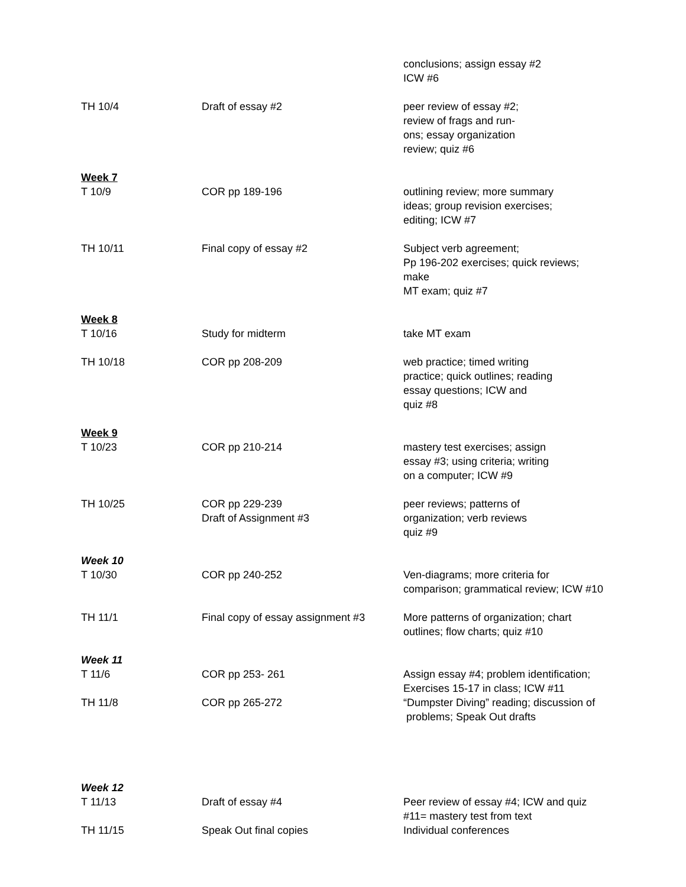| | | conclusions; assign essay #2 ICW #6 |
| TH 10/4 | Draft of essay #2 | peer review of essay #2; review of frags and run- ons; essay organization review; quiz #6 |
| Week 7 T 10/9 | COR pp 189-196 | outlining review; more summary ideas; group revision exercises; editing; ICW #7 |
| TH 10/11 | Final copy of essay #2 | Subject verb agreement; Pp 196-202 exercises; quick reviews; make MT exam; quiz #7 |
| Week 8 T 10/16 | Study for midterm | take MT exam |
| TH 10/18 | COR pp 208-209 | web practice; timed writing practice; quick outlines; reading essay questions; ICW and quiz #8 |
| Week 9 T 10/23 | COR pp 210-214 | mastery test exercises; assign essay #3; using criteria; writing on a computer; ICW #9 |
| TH 10/25 | COR pp 229-239 Draft of Assignment #3 | peer reviews; patterns of organization; verb reviews quiz #9 |
| Week 10 T 10/30 | COR pp 240-252 | Ven-diagrams; more criteria for comparison; grammatical review; ICW #10 |
| TH 11/1 | Final copy of essay assignment #3 | More patterns of organization; chart outlines; flow charts; quiz #10 |
| Week 11 T 11/6 | COR pp 253- 261 | Assign essay #4; problem identification; Exercises 15-17 in class; ICW #11 |
| TH 11/8 | COR pp 265-272 | “Dumpster Diving” reading; discussion of problems; Speak Out drafts |
| Week 12 T 11/13 | Draft of essay #4 | Peer review of essay #4; ICW and quiz #11= mastery test from text |
| TH 11/15 | Speak Out final copies | Individual conferences |